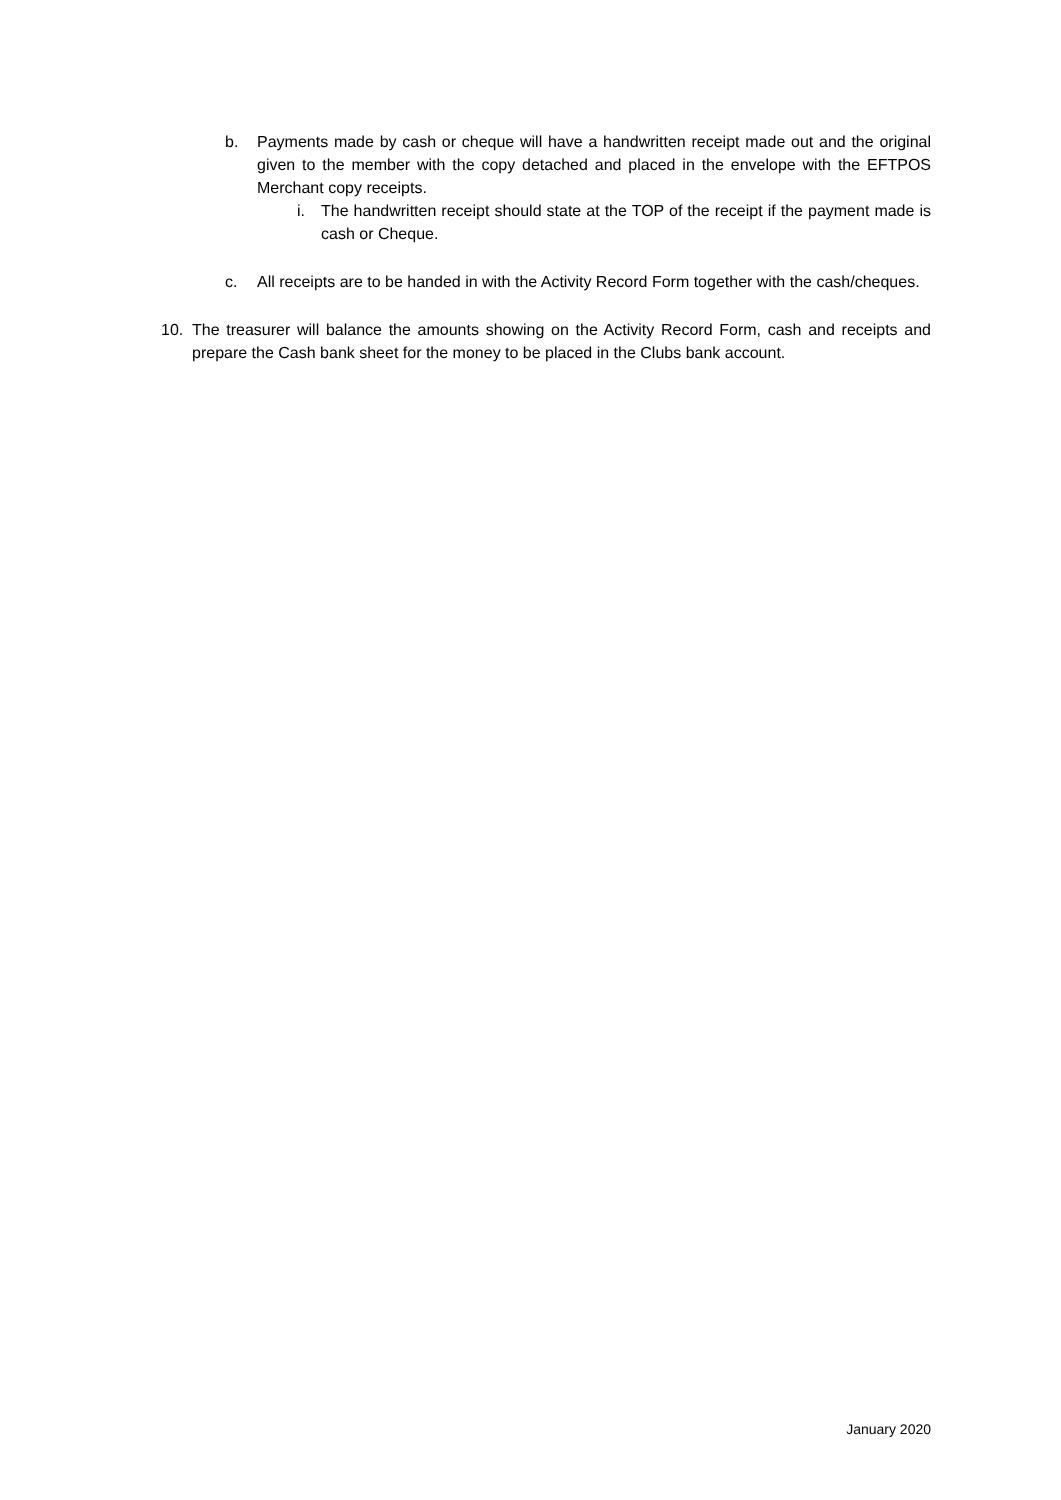b. Payments made by cash or cheque will have a handwritten receipt made out and the original given to the member with the copy detached and placed in the envelope with the EFTPOS Merchant copy receipts.
i. The handwritten receipt should state at the TOP of the receipt if the payment made is cash or Cheque.
c. All receipts are to be handed in with the Activity Record Form together with the cash/cheques.
10. The treasurer will balance the amounts showing on the Activity Record Form, cash and receipts and prepare the Cash bank sheet for the money to be placed in the Clubs bank account.
January 2020